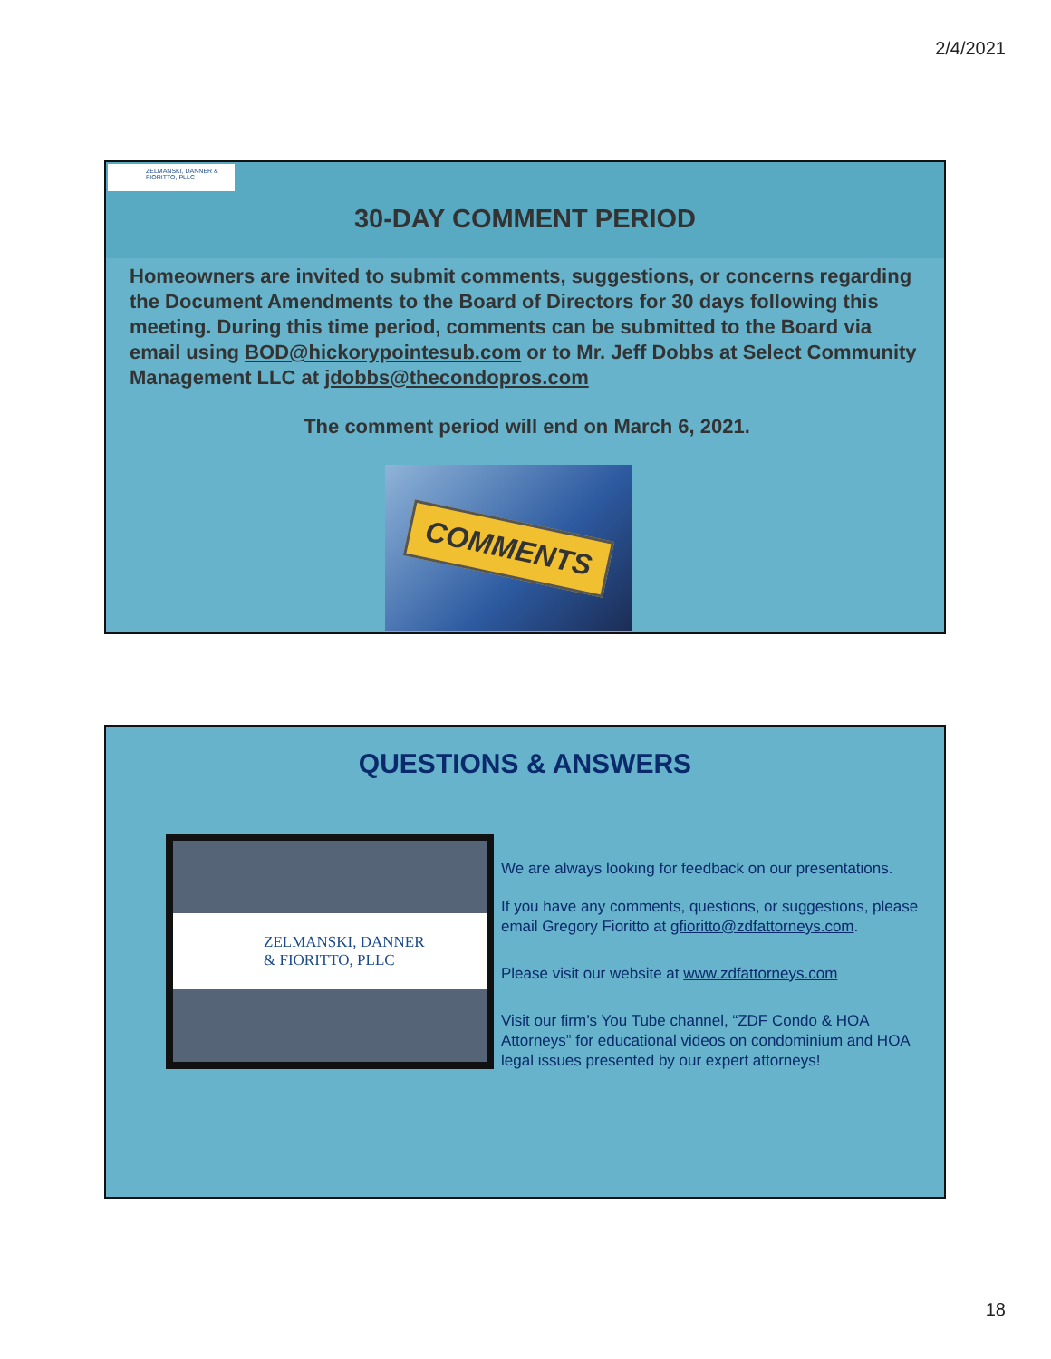2/4/2021
ZELMANSKI, DANNER & FIORITTO, PLLC
30-DAY COMMENT PERIOD
Homeowners are invited to submit comments, suggestions, or concerns regarding the Document Amendments to the Board of Directors for 30 days following this meeting. During this time period, comments can be submitted to the Board via email using BOD@hickorypointesub.com or to Mr. Jeff Dobbs at Select Community Management LLC at jdobbs@thecondopros.com
The comment period will end on March 6, 2021.
COMMENTS
QUESTIONS & ANSWERS
ZELMANSKI, DANNER
& FIORITTO, PLLC
We are always looking for feedback on our presentations.
If you have any comments, questions, or suggestions, please email Gregory Fioritto at gfioritto@zdfattorneys.com.
Please visit our website at www.zdfattorneys.com
Visit our firm’s You Tube channel, “ZDF Condo & HOA Attorneys” for educational videos on condominium and HOA legal issues presented by our expert attorneys!
18